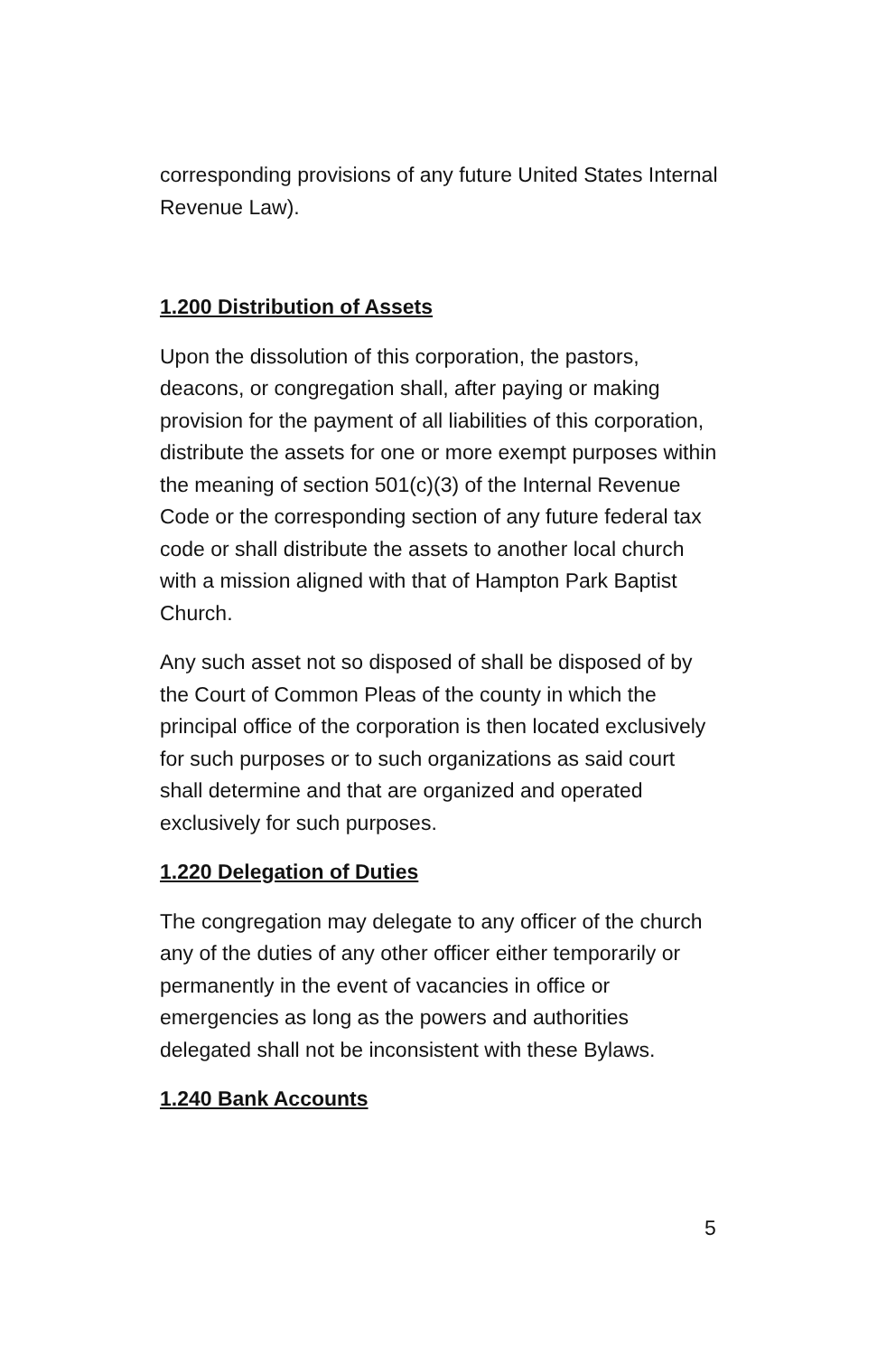corresponding provisions of any future United States Internal Revenue Law).
1.200 Distribution of Assets
Upon the dissolution of this corporation, the pastors, deacons, or congregation shall, after paying or making provision for the payment of all liabilities of this corporation, distribute the assets for one or more exempt purposes within the meaning of section 501(c)(3) of the Internal Revenue Code or the corresponding section of any future federal tax code or shall distribute the assets to another local church with a mission aligned with that of Hampton Park Baptist Church.
Any such asset not so disposed of shall be disposed of by the Court of Common Pleas of the county in which the principal office of the corporation is then located exclusively for such purposes or to such organizations as said court shall determine and that are organized and operated exclusively for such purposes.
1.220 Delegation of Duties
The congregation may delegate to any officer of the church any of the duties of any other officer either temporarily or permanently in the event of vacancies in office or emergencies as long as the powers and authorities delegated shall not be inconsistent with these Bylaws.
1.240 Bank Accounts
5